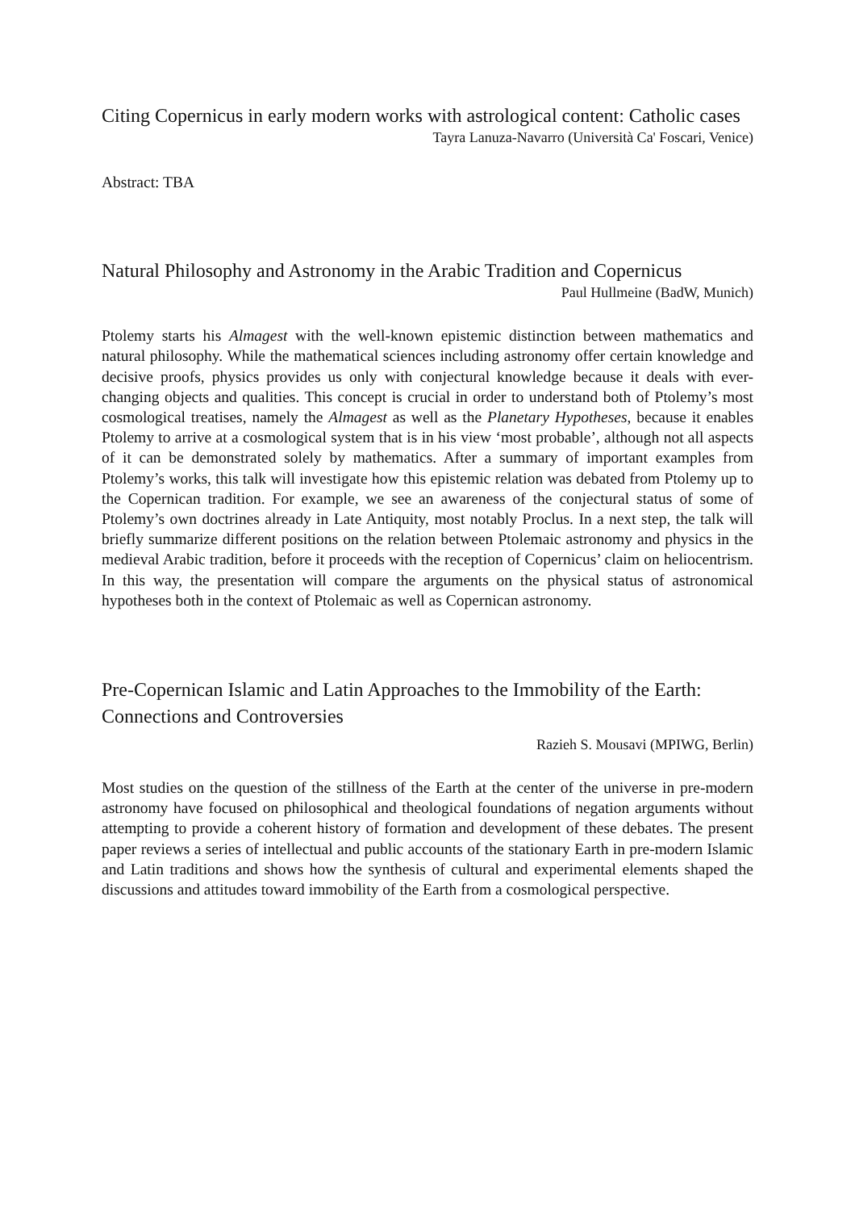Citing Copernicus in early modern works with astrological content: Catholic cases
Tayra Lanuza-Navarro (Università Ca' Foscari, Venice)
Abstract: TBA
Natural Philosophy and Astronomy in the Arabic Tradition and Copernicus
Paul Hullmeine (BadW, Munich)
Ptolemy starts his Almagest with the well-known epistemic distinction between mathematics and natural philosophy. While the mathematical sciences including astronomy offer certain knowledge and decisive proofs, physics provides us only with conjectural knowledge because it deals with ever-changing objects and qualities. This concept is crucial in order to understand both of Ptolemy’s most cosmological treatises, namely the Almagest as well as the Planetary Hypotheses, because it enables Ptolemy to arrive at a cosmological system that is in his view ‘most probable’, although not all aspects of it can be demonstrated solely by mathematics. After a summary of important examples from Ptolemy’s works, this talk will investigate how this epistemic relation was debated from Ptolemy up to the Copernican tradition. For example, we see an awareness of the conjectural status of some of Ptolemy’s own doctrines already in Late Antiquity, most notably Proclus. In a next step, the talk will briefly summarize different positions on the relation between Ptolemaic astronomy and physics in the medieval Arabic tradition, before it proceeds with the reception of Copernicus’ claim on heliocentrism. In this way, the presentation will compare the arguments on the physical status of astronomical hypotheses both in the context of Ptolemaic as well as Copernican astronomy.
Pre-Copernican Islamic and Latin Approaches to the Immobility of the Earth: Connections and Controversies
Razieh S. Mousavi (MPIWG, Berlin)
Most studies on the question of the stillness of the Earth at the center of the universe in pre-modern astronomy have focused on philosophical and theological foundations of negation arguments without attempting to provide a coherent history of formation and development of these debates. The present paper reviews a series of intellectual and public accounts of the stationary Earth in pre-modern Islamic and Latin traditions and shows how the synthesis of cultural and experimental elements shaped the discussions and attitudes toward immobility of the Earth from a cosmological perspective.